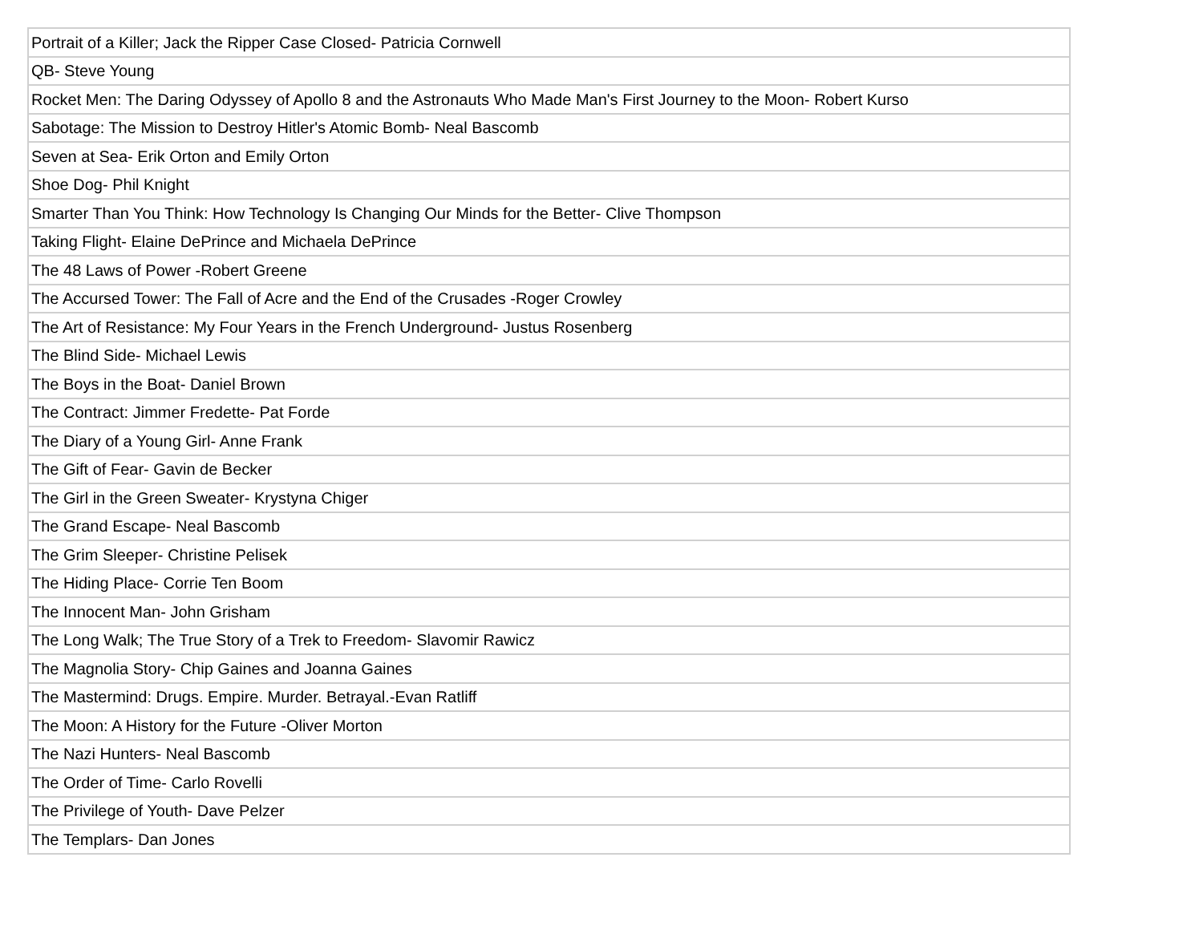| Portrait of a Killer; Jack the Ripper Case Closed- Patricia Cornwell |
| QB- Steve Young |
| Rocket Men: The Daring Odyssey of Apollo 8 and the Astronauts Who Made Man's First Journey to the Moon- Robert Kurso |
| Sabotage: The Mission to Destroy Hitler's Atomic Bomb- Neal Bascomb |
| Seven at Sea- Erik Orton and Emily Orton |
| Shoe Dog- Phil Knight |
| Smarter Than You Think: How Technology Is Changing Our Minds for the Better- Clive Thompson |
| Taking Flight- Elaine DePrince and Michaela DePrince |
| The 48 Laws of Power -Robert Greene |
| The Accursed Tower: The Fall of Acre and the End of the Crusades -Roger Crowley |
| The Art of Resistance: My Four Years in the French Underground- Justus Rosenberg |
| The Blind Side- Michael Lewis |
| The Boys in the Boat- Daniel Brown |
| The Contract: Jimmer Fredette- Pat Forde |
| The Diary of a Young Girl- Anne Frank |
| The Gift of Fear- Gavin de Becker |
| The Girl in the Green Sweater- Krystyna Chiger |
| The Grand Escape- Neal Bascomb |
| The Grim Sleeper- Christine Pelisek |
| The Hiding Place- Corrie Ten Boom |
| The Innocent Man- John Grisham |
| The Long Walk; The True Story of a Trek to Freedom- Slavomir Rawicz |
| The Magnolia Story- Chip Gaines and Joanna Gaines |
| The Mastermind: Drugs. Empire. Murder. Betrayal.-Evan Ratliff |
| The Moon: A History for the Future -Oliver Morton |
| The Nazi Hunters- Neal Bascomb |
| The Order of Time- Carlo Rovelli |
| The Privilege of Youth- Dave Pelzer |
| The Templars- Dan Jones |